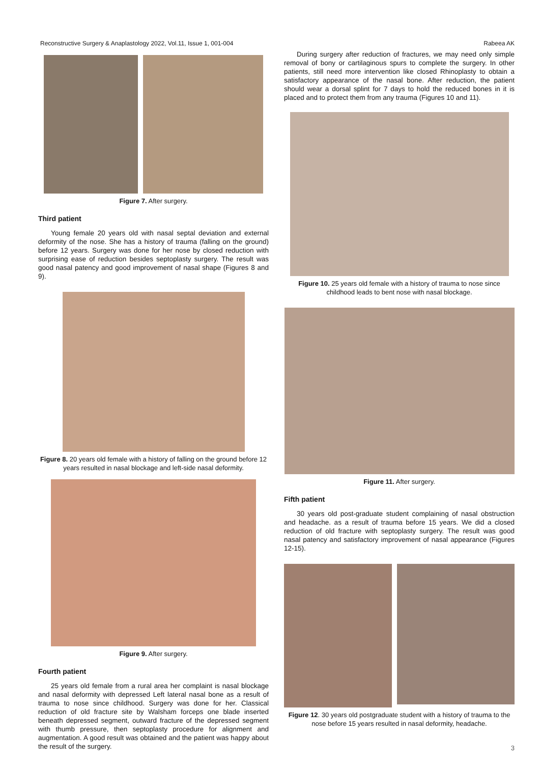Reconstructive Surgery & Anaplastology 2022, Vol.11, Issue 1, 001-004 Rabeea AK
Figure 7. After surgery.
Third patient
Young female 20 years old with nasal septal deviation and external deformity of the nose. She has a history of trauma (falling on the ground) before 12 years. Surgery was done for her nose by closed reduction with surprising ease of reduction besides septoplasty surgery. The result was good nasal patency and good improvement of nasal shape (Figures 8 and 9).
Figure 8. 20 years old female with a history of falling on the ground before 12 years resulted in nasal blockage and left-side nasal deformity.
Figure 9. After surgery.
Fourth patient
25 years old female from a rural area her complaint is nasal blockage and nasal deformity with depressed Left lateral nasal bone as a result of trauma to nose since childhood. Surgery was done for her. Classical reduction of old fracture site by Walsham forceps one blade inserted beneath depressed segment, outward fracture of the depressed segment with thumb pressure, then septoplasty procedure for alignment and augmentation. A good result was obtained and the patient was happy about the result of the surgery.
During surgery after reduction of fractures, we may need only simple removal of bony or cartilaginous spurs to complete the surgery. In other patients, still need more intervention like closed Rhinoplasty to obtain a satisfactory appearance of the nasal bone. After reduction, the patient should wear a dorsal splint for 7 days to hold the reduced bones in it is placed and to protect them from any trauma (Figures 10 and 11).
Figure 10. 25 years old female with a history of trauma to nose since childhood leads to bent nose with nasal blockage.
Figure 11. After surgery.
Fifth patient
30 years old post-graduate student complaining of nasal obstruction and headache. as a result of trauma before 15 years. We did a closed reduction of old fracture with septoplasty surgery. The result was good nasal patency and satisfactory improvement of nasal appearance (Figures 12-15).
Figure 12. 30 years old postgraduate student with a history of trauma to the nose before 15 years resulted in nasal deformity, headache.
3